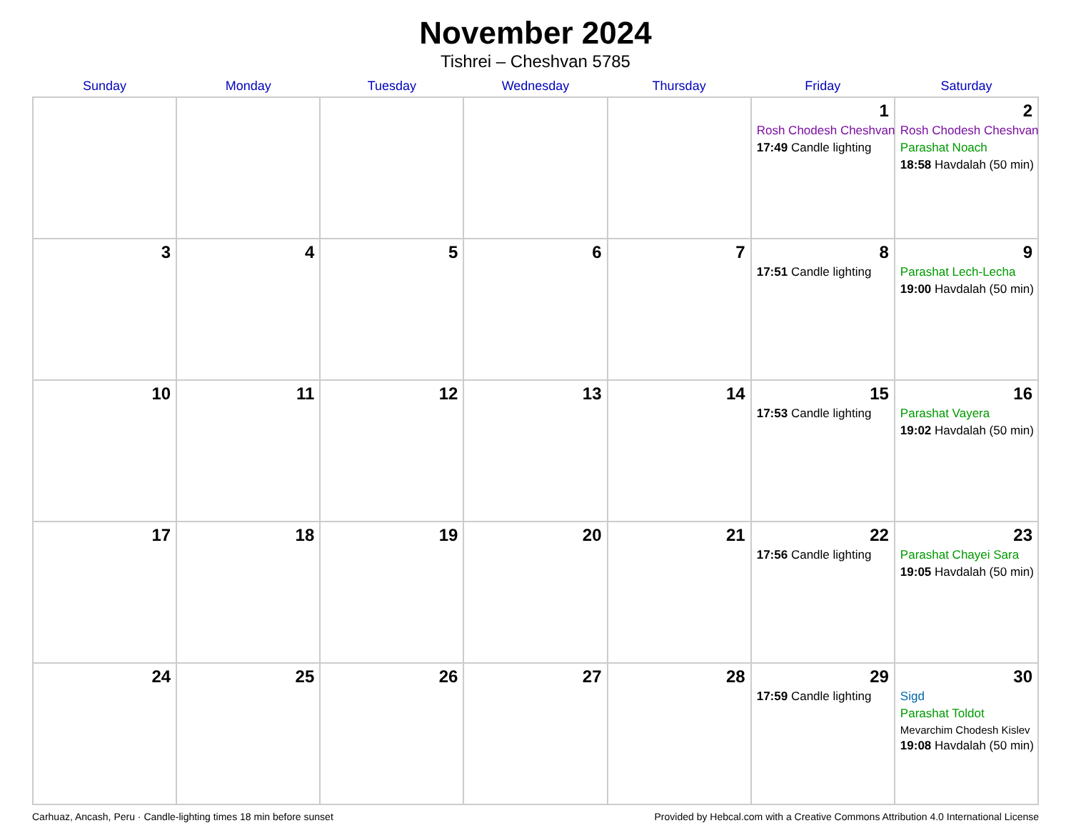November 2024
Tishrei – Cheshvan 5785
| Sunday | Monday | Tuesday | Wednesday | Thursday | Friday | Saturday |
| --- | --- | --- | --- | --- | --- | --- |
| | | | | | 1 Rosh Chodesh Cheshvan 17:49 Candle lighting | 2 Rosh Chodesh Cheshvan Parashat Noach 18:58 Havdalah (50 min) |
| 3 | 4 | 5 | 6 | 7 | 8 17:51 Candle lighting | 9 Parashat Lech-Lecha 19:00 Havdalah (50 min) |
| 10 | 11 | 12 | 13 | 14 | 15 17:53 Candle lighting | 16 Parashat Vayera 19:02 Havdalah (50 min) |
| 17 | 18 | 19 | 20 | 21 | 22 17:56 Candle lighting | 23 Parashat Chayei Sara 19:05 Havdalah (50 min) |
| 24 | 25 | 26 | 27 | 28 | 29 17:59 Candle lighting | 30 Sigd Parashat Toldot Mevarchim Chodesh Kislev 19:08 Havdalah (50 min) |
Carhuaz, Ancash, Peru · Candle-lighting times 18 min before sunset Provided by Hebcal.com with a Creative Commons Attribution 4.0 International License